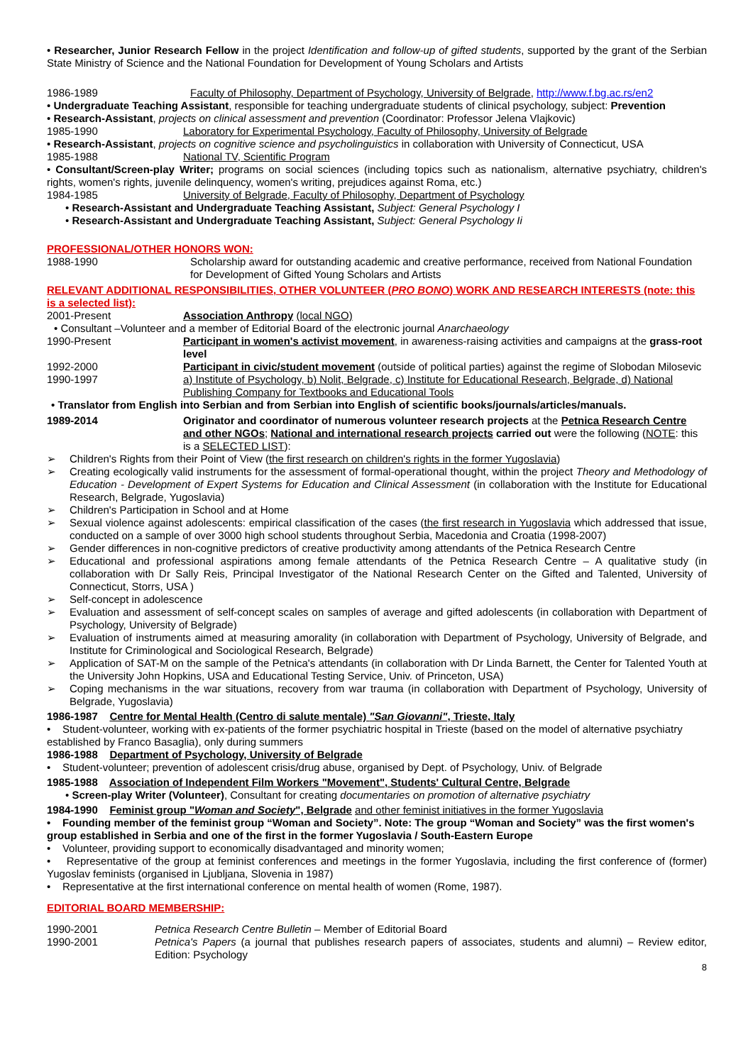• Researcher, Junior Research Fellow in the project Identification and follow-up of gifted students, supported by the grant of the Serbian State Ministry of Science and the National Foundation for Development of Young Scholars and Artists
1986-1989 Faculty of Philosophy, Department of Psychology, University of Belgrade, http://www.f.bg.ac.rs/en2
• Undergraduate Teaching Assistant, responsible for teaching undergraduate students of clinical psychology, subject: Prevention
• Research-Assistant, projects on clinical assessment and prevention (Coordinator: Professor Jelena Vlajkovic)
1985-1990 Laboratory for Experimental Psychology, Faculty of Philosophy, University of Belgrade
• Research-Assistant, projects on cognitive science and psycholinguistics in collaboration with University of Connecticut, USA
1985-1988 National TV, Scientific Program
• Consultant/Screen-play Writer; programs on social sciences (including topics such as nationalism, alternative psychiatry, children's rights, women's rights, juvenile delinquency, women's writing, prejudices against Roma, etc.)
1984-1985 University of Belgrade, Faculty of Philosophy, Department of Psychology
• Research-Assistant and Undergraduate Teaching Assistant, Subject: General Psychology I
• Research-Assistant and Undergraduate Teaching Assistant, Subject: General Psychology Ii
PROFESSIONAL/OTHER HONORS WON:
1988-1990 Scholarship award for outstanding academic and creative performance, received from National Foundation for Development of Gifted Young Scholars and Artists
RELEVANT ADDITIONAL RESPONSIBILITIES, OTHER VOLUNTEER (PRO BONO) WORK AND RESEARCH INTERESTS (note: this is a selected list):
2001-Present Association Anthropy (local NGO)
• Consultant –Volunteer and a member of Editorial Board of the electronic journal Anarchaeology
1990-Present Participant in women's activist movement, in awareness-raising activities and campaigns at the grass-root level
1992-2000 Participant in civic/student movement (outside of political parties) against the regime of Slobodan Milosevic
1990-1997 a) Institute of Psychology, b) Nolit, Belgrade, c) Institute for Educational Research, Belgrade, d) National Publishing Company for Textbooks and Educational Tools
• Translator from English into Serbian and from Serbian into English of scientific books/journals/articles/manuals.
1989-2014 Originator and coordinator of numerous volunteer research projects at the Petnica Research Centre and other NGOs; National and international research projects carried out were the following (NOTE: this is a SELECTED LIST):
➢ Children's Rights from their Point of View (the first research on children's rights in the former Yugoslavia)
➢ Creating ecologically valid instruments for the assessment of formal-operational thought, within the project Theory and Methodology of Education - Development of Expert Systems for Education and Clinical Assessment (in collaboration with the Institute for Educational Research, Belgrade, Yugoslavia)
➢ Children's Participation in School and at Home
➢ Sexual violence against adolescents: empirical classification of the cases (the first research in Yugoslavia which addressed that issue, conducted on a sample of over 3000 high school students throughout Serbia, Macedonia and Croatia (1998-2007)
➢ Gender differences in non-cognitive predictors of creative productivity among attendants of the Petnica Research Centre
➢ Educational and professional aspirations among female attendants of the Petnica Research Centre – A qualitative study (in collaboration with Dr Sally Reis, Principal Investigator of the National Research Center on the Gifted and Talented, University of Connecticut, Storrs, USA )
➢ Self-concept in adolescence
➢ Evaluation and assessment of self-concept scales on samples of average and gifted adolescents (in collaboration with Department of Psychology, University of Belgrade)
➢ Evaluation of instruments aimed at measuring amorality (in collaboration with Department of Psychology, University of Belgrade, and Institute for Criminological and Sociological Research, Belgrade)
➢ Application of SAT-M on the sample of the Petnica's attendants (in collaboration with Dr Linda Barnett, the Center for Talented Youth at the University John Hopkins, USA and Educational Testing Service, Univ. of Princeton, USA)
➢ Coping mechanisms in the war situations, recovery from war trauma (in collaboration with Department of Psychology, University of Belgrade, Yugoslavia)
1986-1987 Centre for Mental Health (Centro di salute mentale) "San Giovanni", Trieste, Italy
• Student-volunteer, working with ex-patients of the former psychiatric hospital in Trieste (based on the model of alternative psychiatry established by Franco Basaglia), only during summers
1986-1988 Department of Psychology, University of Belgrade
• Student-volunteer; prevention of adolescent crisis/drug abuse, organised by Dept. of Psychology, Univ. of Belgrade
1985-1988 Association of Independent Film Workers "Movement", Students' Cultural Centre, Belgrade
• Screen-play Writer (Volunteer), Consultant for creating documentaries on promotion of alternative psychiatry
1984-1990 Feminist group "Woman and Society", Belgrade and other feminist initiatives in the former Yugoslavia
• Founding member of the feminist group “Woman and Society”. Note: The group “Woman and Society” was the first women's group established in Serbia and one of the first in the former Yugoslavia / South-Eastern Europe
• Volunteer, providing support to economically disadvantaged and minority women;
• Representative of the group at feminist conferences and meetings in the former Yugoslavia, including the first conference of (former) Yugoslav feminists (organised in Ljubljana, Slovenia in 1987)
• Representative at the first international conference on mental health of women (Rome, 1987).
EDITORIAL BOARD MEMBERSHIP:
1990-2001 Petnica Research Centre Bulletin – Member of Editorial Board
1990-2001 Petnica's Papers (a journal that publishes research papers of associates, students and alumni) – Review editor, Edition: Psychology
8